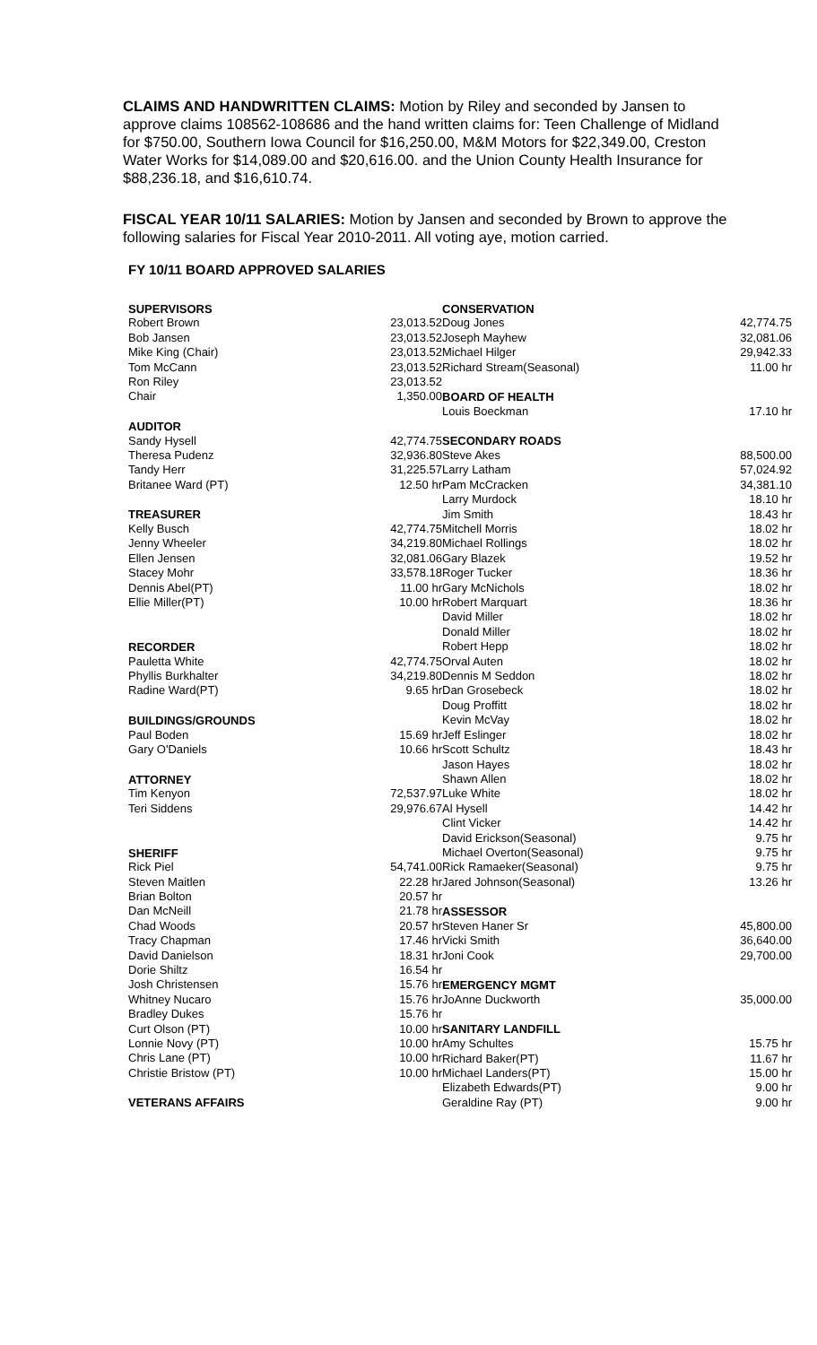CLAIMS AND HANDWRITTEN CLAIMS: Motion by Riley and seconded by Jansen to approve claims 108562-108686 and the hand written claims for: Teen Challenge of Midland for $750.00, Southern Iowa Council for $16,250.00, M&M Motors for $22,349.00, Creston Water Works for $14,089.00 and $20,616.00. and the Union County Health Insurance for $88,236.18, and $16,610.74.
FISCAL YEAR 10/11 SALARIES: Motion by Jansen and seconded by Brown to approve the following salaries for Fiscal Year 2010-2011. All voting aye, motion carried.
FY 10/11 BOARD APPROVED SALARIES
| SUPERVISORS | |
| --- | --- |
| Robert Brown | 23,013.52 |
| Bob Jansen | 23,013.52 |
| Mike King (Chair) | 23,013.52 |
| Tom McCann | 23,013.52 |
| Ron Riley | 23,013.52 |
| Chair | 1,350.00 |
| AUDITOR | |
| Sandy Hysell | 42,774.75 |
| Theresa Pudenz | 32,936.80 |
| Tandy Herr | 31,225.57 |
| Britanee Ward (PT) | 12.50 hr |
| TREASURER | |
| Kelly Busch | 42,774.75 |
| Jenny Wheeler | 34,219.80 |
| Ellen Jensen | 32,081.06 |
| Stacey Mohr | 33,578.18 |
| Dennis Abel(PT) | 11.00 hr |
| Ellie Miller(PT) | 10.00 hr |
| RECORDER | |
| Pauletta White | 42,774.75 |
| Phyllis Burkhalter | 34,219.80 |
| Radine Ward(PT) | 9.65 hr |
| BUILDINGS/GROUNDS | |
| Paul Boden | 15.69 hr |
| Gary O'Daniels | 10.66 hr |
| ATTORNEY | |
| Tim Kenyon | 72,537.97 |
| Teri Siddens | 29,976.67 |
| SHERIFF | |
| Rick Piel | 54,741.00 |
| Steven Maitlen | 22.28 hr |
| Brian Bolton | 20.57 hr |
| Dan McNeill | 21.78 hr |
| Chad Woods | 20.57 hr |
| Tracy Chapman | 17.46 hr |
| David Danielson | 18.31 hr |
| Dorie Shiltz | 16.54 hr |
| Josh Christensen | 15.76 hr |
| Whitney Nucaro | 15.76 hr |
| Bradley Dukes | 15.76 hr |
| Curt Olson (PT) | 10.00 hr |
| Lonnie Novy (PT) | 10.00 hr |
| Chris Lane (PT) | 10.00 hr |
| Christie Bristow (PT) | 10.00 hr |
| VETERANS AFFAIRS | |
| CONSERVATION | |
| --- | --- |
| Doug Jones | 42,774.75 |
| Joseph Mayhew | 32,081.06 |
| Michael Hilger | 29,942.33 |
| Richard Stream(Seasonal) | 11.00 hr |
| BOARD OF HEALTH | |
| Louis Boeckman | 17.10 hr |
| SECONDARY ROADS | |
| Steve Akes | 88,500.00 |
| Larry Latham | 57,024.92 |
| Pam McCracken | 34,381.10 |
| Larry Murdock | 18.10 hr |
| Jim Smith | 18.43 hr |
| Mitchell Morris | 18.02 hr |
| Michael Rollings | 18.02 hr |
| Gary Blazek | 19.52 hr |
| Roger Tucker | 18.36 hr |
| Gary McNichols | 18.02 hr |
| Robert Marquart | 18.36 hr |
| David Miller | 18.02 hr |
| Donald Miller | 18.02 hr |
| Robert Hepp | 18.02 hr |
| Orval Auten | 18.02 hr |
| Dennis M Seddon | 18.02 hr |
| Dan Grosebeck | 18.02 hr |
| Doug Proffitt | 18.02 hr |
| Kevin McVay | 18.02 hr |
| Jeff Eslinger | 18.02 hr |
| Scott Schultz | 18.43 hr |
| Jason Hayes | 18.02 hr |
| Shawn Allen | 18.02 hr |
| Luke White | 18.02 hr |
| Al Hysell | 14.42 hr |
| Clint Vicker | 14.42 hr |
| David Erickson(Seasonal) | 9.75 hr |
| Michael Overton(Seasonal) | 9.75 hr |
| Rick Ramaeker(Seasonal) | 9.75 hr |
| Jared Johnson(Seasonal) | 13.26 hr |
| ASSESSOR | |
| Steven Haner Sr | 45,800.00 |
| Vicki Smith | 36,640.00 |
| Joni Cook | 29,700.00 |
| EMERGENCY MGMT | |
| JoAnne Duckworth | 35,000.00 |
| SANITARY LANDFILL | |
| Amy Schultes | 15.75 hr |
| Richard Baker(PT) | 11.67 hr |
| Michael Landers(PT) | 15.00 hr |
| Elizabeth Edwards(PT) | 9.00 hr |
| Geraldine Ray (PT) | 9.00 hr |